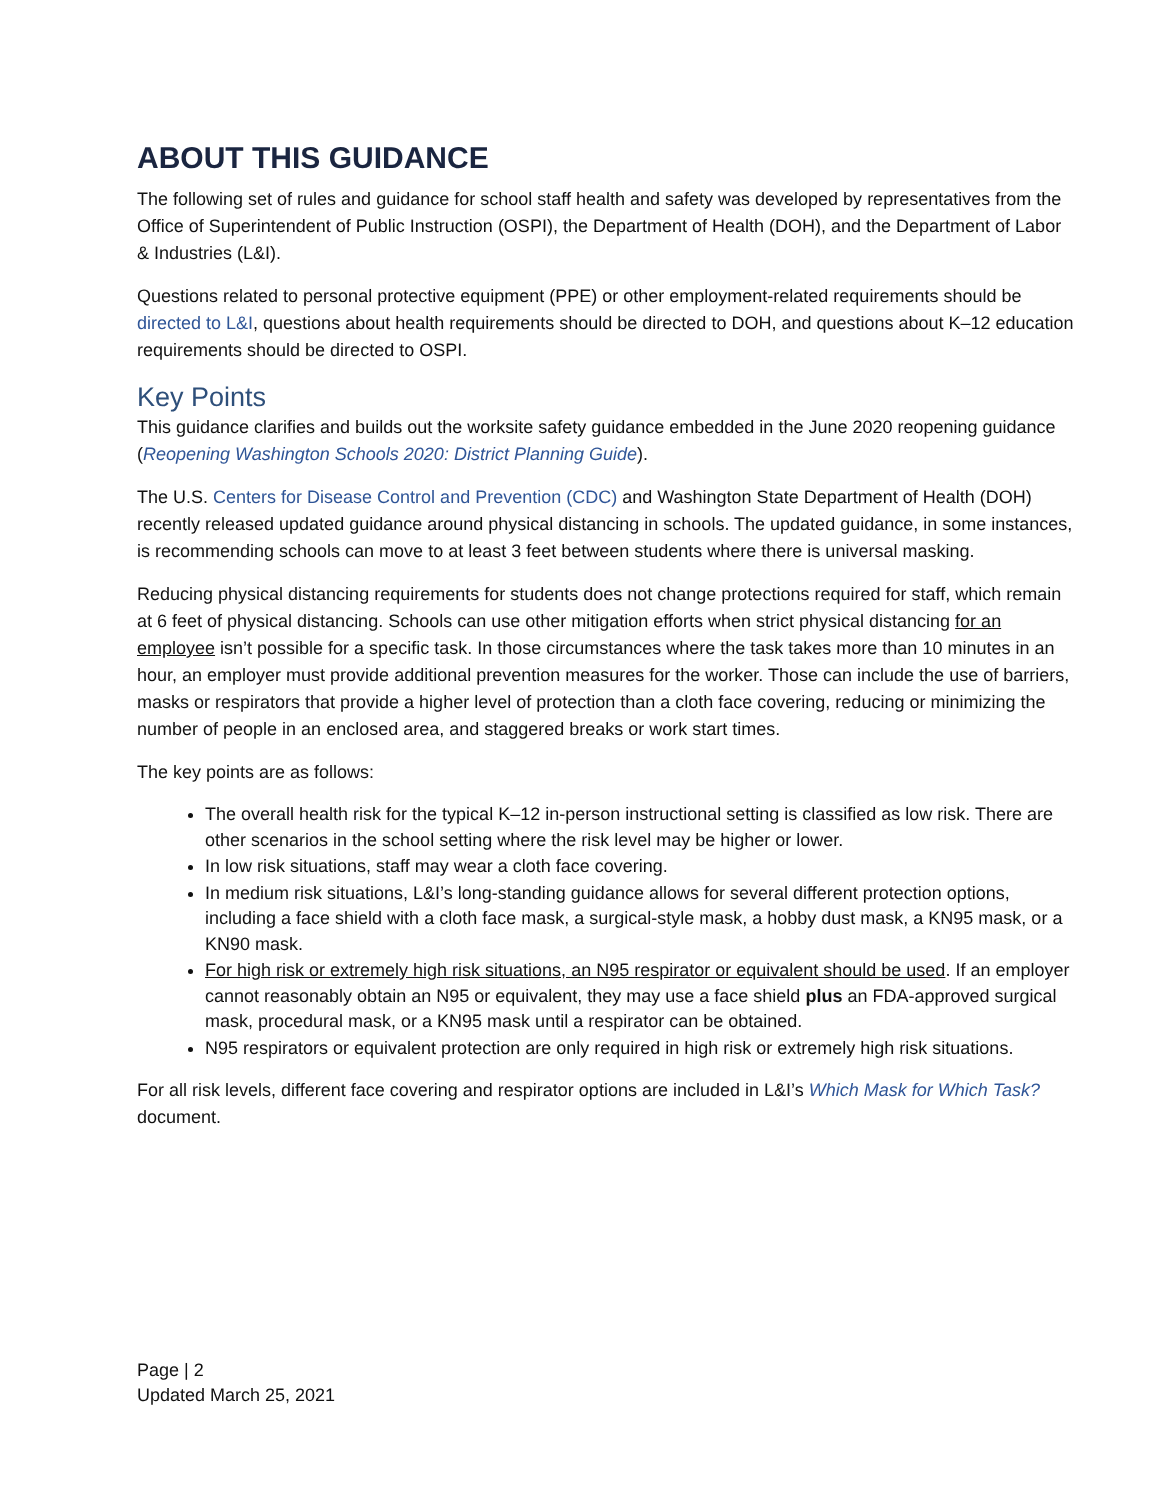ABOUT THIS GUIDANCE
The following set of rules and guidance for school staff health and safety was developed by representatives from the Office of Superintendent of Public Instruction (OSPI), the Department of Health (DOH), and the Department of Labor & Industries (L&I).
Questions related to personal protective equipment (PPE) or other employment-related requirements should be directed to L&I, questions about health requirements should be directed to DOH, and questions about K–12 education requirements should be directed to OSPI.
Key Points
This guidance clarifies and builds out the worksite safety guidance embedded in the June 2020 reopening guidance (Reopening Washington Schools 2020: District Planning Guide).
The U.S. Centers for Disease Control and Prevention (CDC) and Washington State Department of Health (DOH) recently released updated guidance around physical distancing in schools. The updated guidance, in some instances, is recommending schools can move to at least 3 feet between students where there is universal masking.
Reducing physical distancing requirements for students does not change protections required for staff, which remain at 6 feet of physical distancing. Schools can use other mitigation efforts when strict physical distancing for an employee isn’t possible for a specific task. In those circumstances where the task takes more than 10 minutes in an hour, an employer must provide additional prevention measures for the worker. Those can include the use of barriers, masks or respirators that provide a higher level of protection than a cloth face covering, reducing or minimizing the number of people in an enclosed area, and staggered breaks or work start times.
The key points are as follows:
The overall health risk for the typical K–12 in-person instructional setting is classified as low risk. There are other scenarios in the school setting where the risk level may be higher or lower.
In low risk situations, staff may wear a cloth face covering.
In medium risk situations, L&I’s long-standing guidance allows for several different protection options, including a face shield with a cloth face mask, a surgical-style mask, a hobby dust mask, a KN95 mask, or a KN90 mask.
For high risk or extremely high risk situations, an N95 respirator or equivalent should be used. If an employer cannot reasonably obtain an N95 or equivalent, they may use a face shield plus an FDA-approved surgical mask, procedural mask, or a KN95 mask until a respirator can be obtained.
N95 respirators or equivalent protection are only required in high risk or extremely high risk situations.
For all risk levels, different face covering and respirator options are included in L&I’s Which Mask for Which Task? document.
Page | 2
Updated March 25, 2021